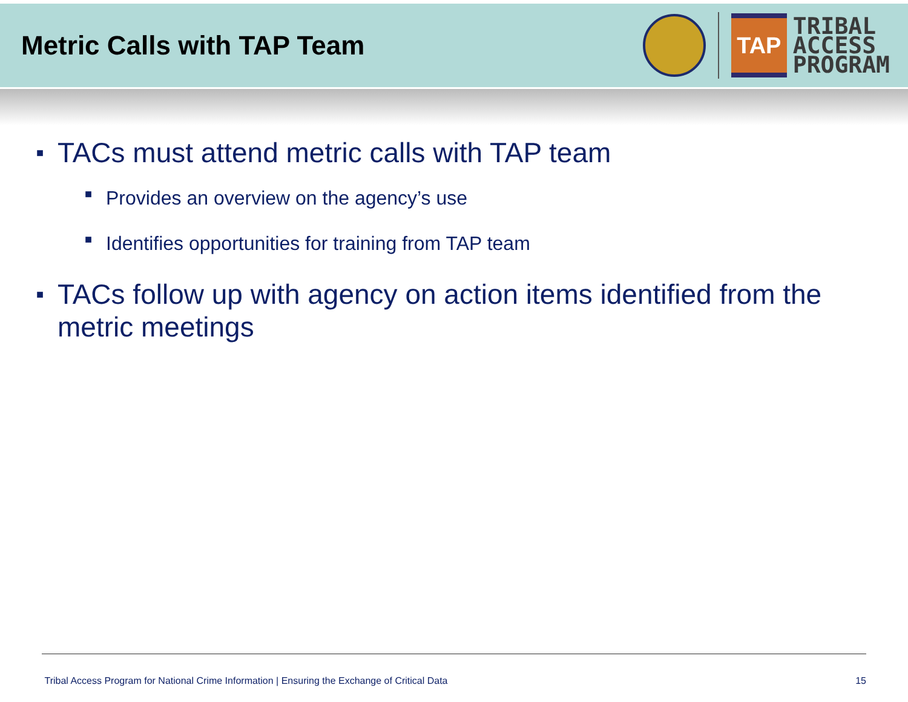Metric Calls with TAP Team
TAP
TRIBAL
ACCESS
PROGRAM
■ TACs must attend metric calls with TAP team
■ Provides an overview on the agency’s use
■ Identifies opportunities for training from TAP team
■ TACs follow up with agency on action items identified from the metric meetings
Tribal Access Program for National Crime Information | Ensuring the Exchange of Critical Data 15